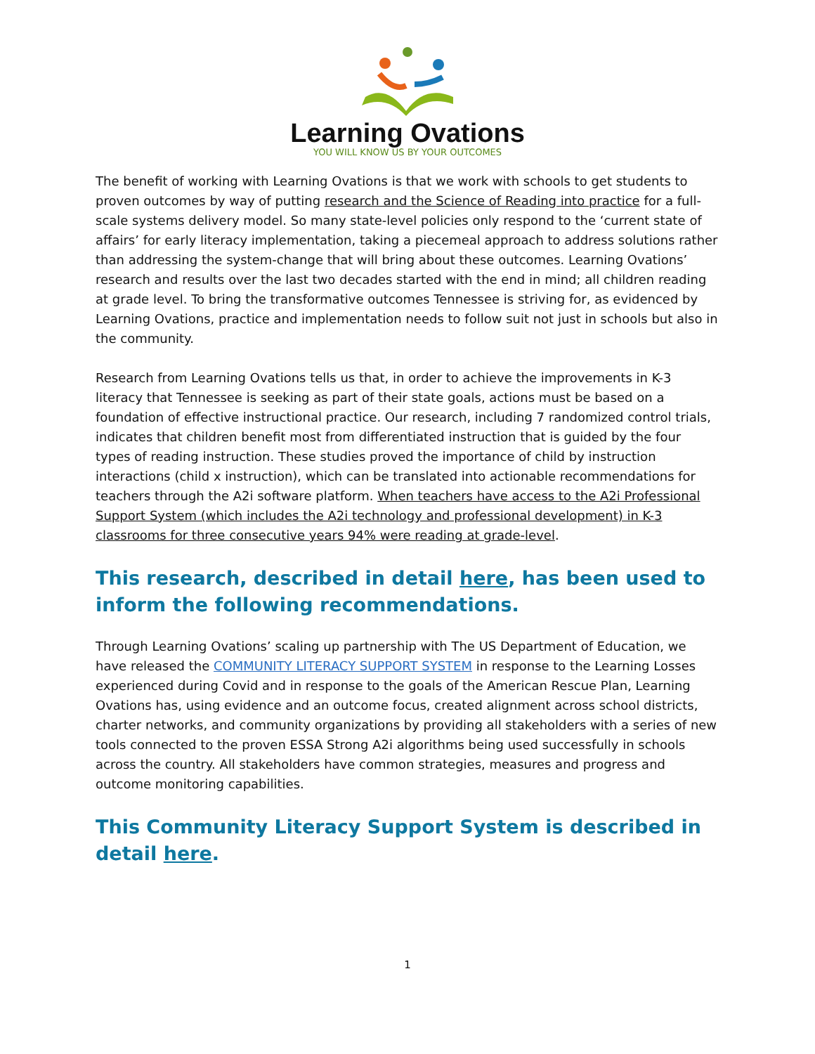Learning Ovations
YOU WILL KNOW US BY YOUR OUTCOMES
The benefit of working with Learning Ovations is that we work with schools to get students to proven outcomes by way of putting research and the Science of Reading into practice for a full-scale systems delivery model. So many state-level policies only respond to the ‘current state of affairs’ for early literacy implementation, taking a piecemeal approach to address solutions rather than addressing the system-change that will bring about these outcomes. Learning Ovations’ research and results over the last two decades started with the end in mind; all children reading at grade level. To bring the transformative outcomes Tennessee is striving for, as evidenced by Learning Ovations, practice and implementation needs to follow suit not just in schools but also in the community.
Research from Learning Ovations tells us that, in order to achieve the improvements in K-3 literacy that Tennessee is seeking as part of their state goals, actions must be based on a foundation of effective instructional practice. Our research, including 7 randomized control trials, indicates that children benefit most from differentiated instruction that is guided by the four types of reading instruction. These studies proved the importance of child by instruction interactions (child x instruction), which can be translated into actionable recommendations for teachers through the A2i software platform. When teachers have access to the A2i Professional Support System (which includes the A2i technology and professional development) in K-3 classrooms for three consecutive years 94% were reading at grade-level.
This research, described in detail here, has been used to inform the following recommendations.
Through Learning Ovations’ scaling up partnership with The US Department of Education, we have released the COMMUNITY LITERACY SUPPORT SYSTEM in response to the Learning Losses experienced during Covid and in response to the goals of the American Rescue Plan, Learning Ovations has, using evidence and an outcome focus, created alignment across school districts, charter networks, and community organizations by providing all stakeholders with a series of new tools connected to the proven ESSA Strong A2i algorithms being used successfully in schools across the country. All stakeholders have common strategies, measures and progress and outcome monitoring capabilities.
This Community Literacy Support System is described in detail here.
1